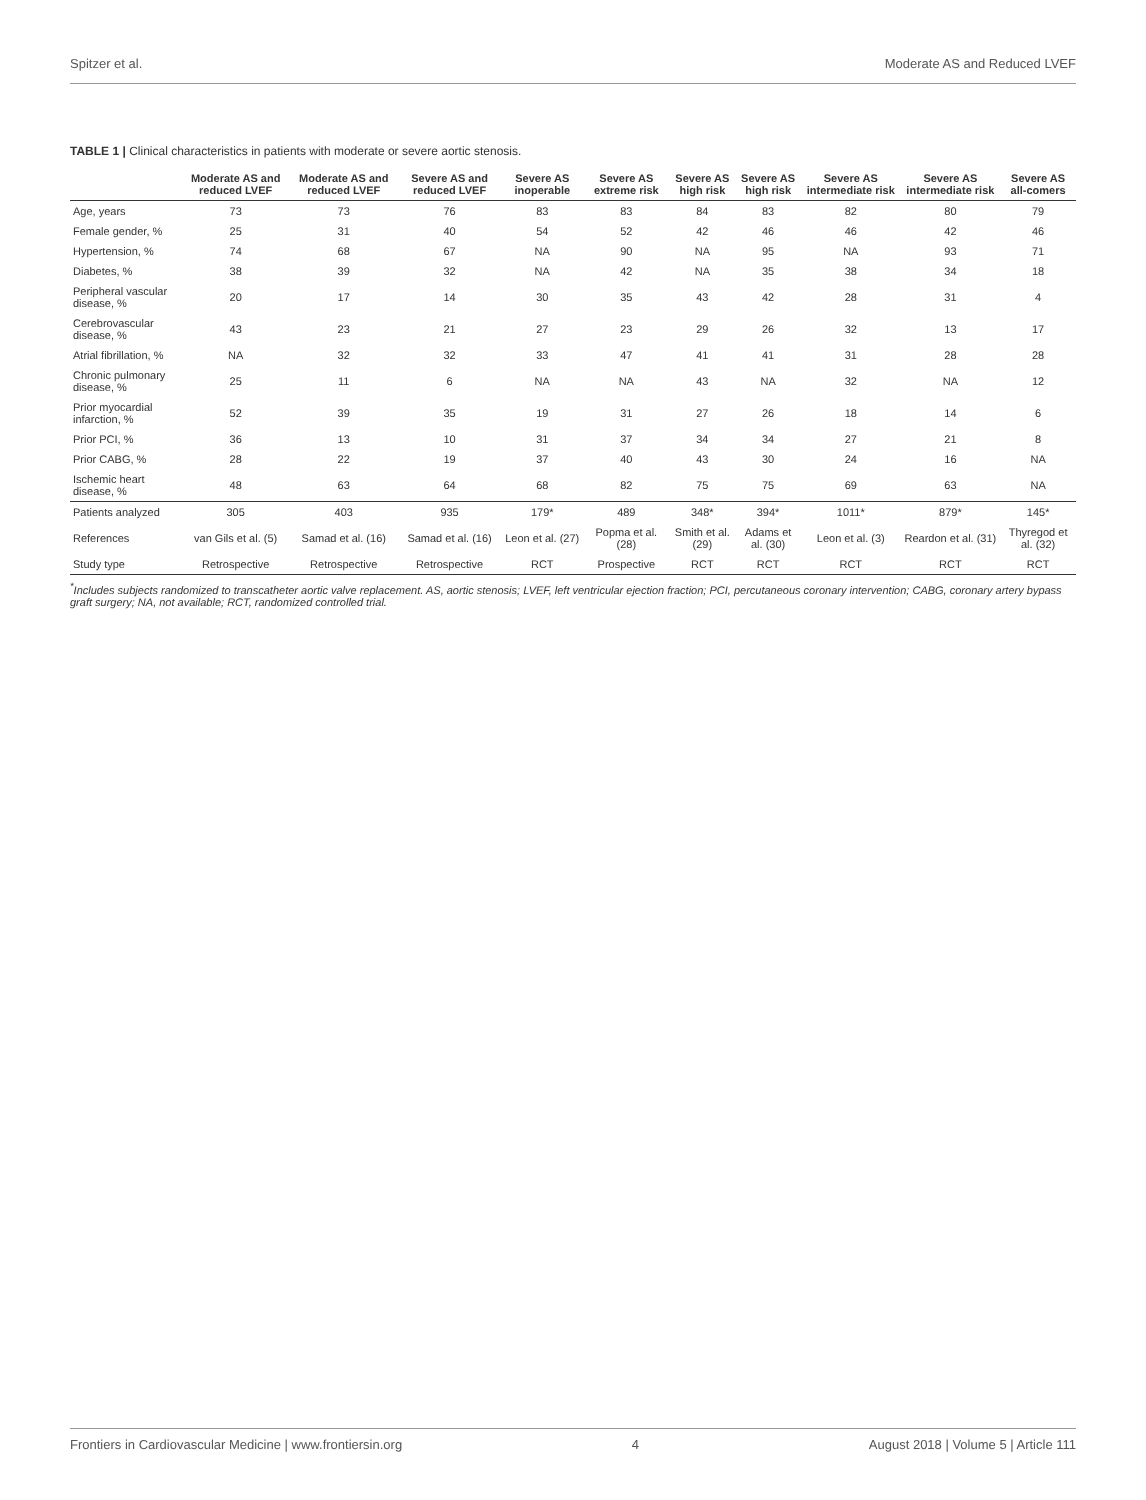Spitzer et al. Moderate AS and Reduced LVEF
TABLE 1 | Clinical characteristics in patients with moderate or severe aortic stenosis.
| | Moderate AS and reduced LVEF | Moderate AS and reduced LVEF | Severe AS and reduced LVEF | Severe AS inoperable | Severe AS extreme risk | Severe AS high risk | Severe AS high risk | Severe AS intermediate risk | Severe AS intermediate risk | Severe AS all-comers |
| --- | --- | --- | --- | --- | --- | --- | --- | --- | --- | --- |
| Age, years | 73 | 73 | 76 | 83 | 83 | 84 | 83 | 82 | 80 | 79 |
| Female gender, % | 25 | 31 | 40 | 54 | 52 | 42 | 46 | 46 | 42 | 46 |
| Hypertension, % | 74 | 68 | 67 | NA | 90 | NA | 95 | NA | 93 | 71 |
| Diabetes, % | 38 | 39 | 32 | NA | 42 | NA | 35 | 38 | 34 | 18 |
| Peripheral vascular disease, % | 20 | 17 | 14 | 30 | 35 | 43 | 42 | 28 | 31 | 4 |
| Cerebrovascular disease, % | 43 | 23 | 21 | 27 | 23 | 29 | 26 | 32 | 13 | 17 |
| Atrial fibrillation, % | NA | 32 | 32 | 33 | 47 | 41 | 41 | 31 | 28 | 28 |
| Chronic pulmonary disease, % | 25 | 11 | 6 | NA | NA | 43 | NA | 32 | NA | 12 |
| Prior myocardial infarction, % | 52 | 39 | 35 | 19 | 31 | 27 | 26 | 18 | 14 | 6 |
| Prior PCI, % | 36 | 13 | 10 | 31 | 37 | 34 | 34 | 27 | 21 | 8 |
| Prior CABG, % | 28 | 22 | 19 | 37 | 40 | 43 | 30 | 24 | 16 | NA |
| Ischemic heart disease, % | 48 | 63 | 64 | 68 | 82 | 75 | 75 | 69 | 63 | NA |
| Patients analyzed | 305 | 403 | 935 | 179* | 489 | 348* | 394* | 1011* | 879* | 145* |
| References | van Gils et al. (5) | Samad et al. (16) | Samad et al. (16) | Leon et al. (27) | Popma et al. (28) | Smith et al. (29) | Adams et al. (30) | Leon et al. (3) | Reardon et al. (31) | Thyregod et al. (32) |
| Study type | Retrospective | Retrospective | Retrospective | RCT | Prospective | RCT | RCT | RCT | RCT | RCT |
<sup>*</sup> Includes subjects randomized to transcatheter aortic valve replacement. AS, aortic stenosis; LVEF, left ventricular ejection fraction; PCI, percutaneous coronary intervention; CABG, coronary artery bypass graft surgery; NA, not available; RCT, randomized controlled trial.
Frontiers in Cardiovascular Medicine | www.frontiersin.org 4 August 2018 | Volume 5 | Article 111